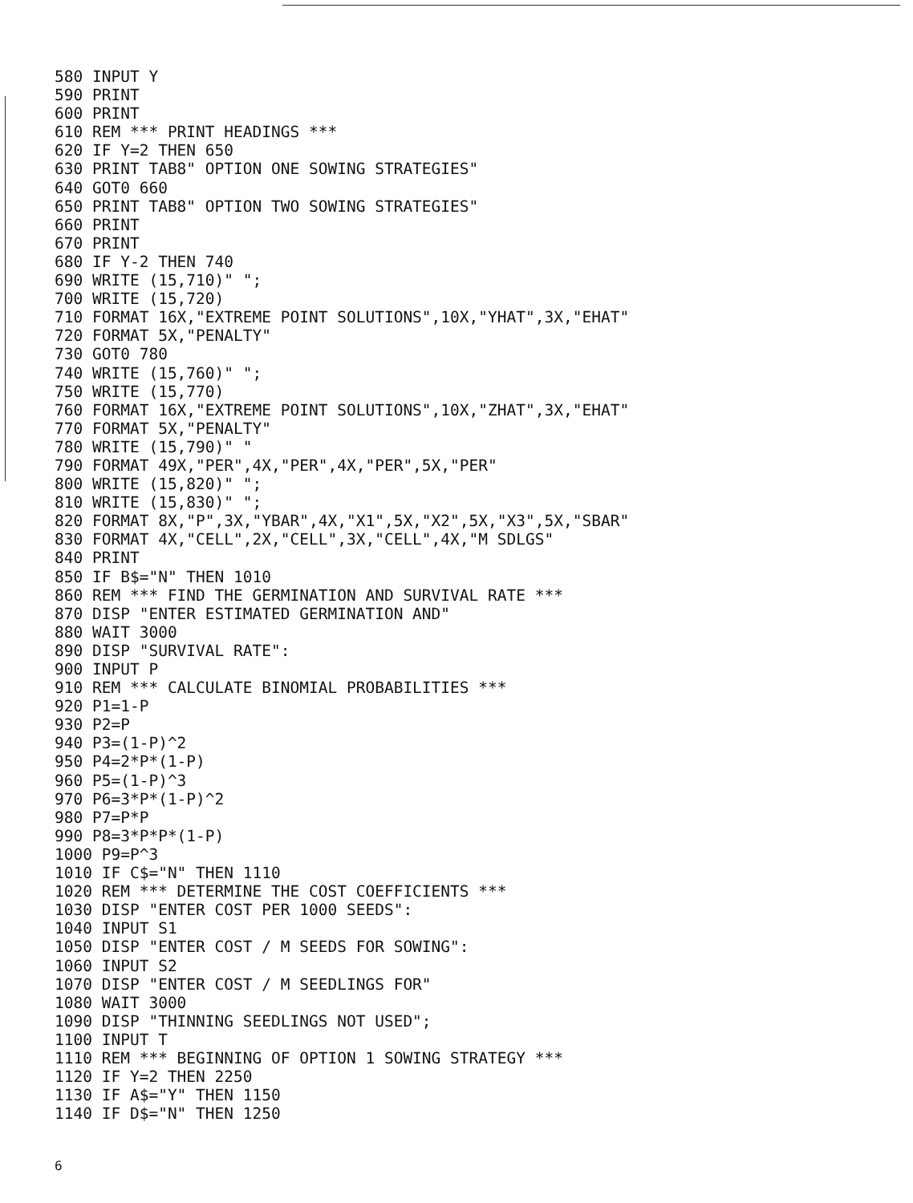580 INPUT Y
590 PRINT
600 PRINT
610 REM *** PRINT HEADINGS ***
620 IF Y=2 THEN 650
630 PRINT TAB8" OPTION ONE SOWING STRATEGIES"
640 GOT0 660
650 PRINT TAB8" OPTION TWO SOWING STRATEGIES"
660 PRINT
670 PRINT
680 IF Y-2 THEN 740
690 WRITE (15,710)" ";
700 WRITE (15,720)
710 FORMAT 16X,"EXTREME POINT SOLUTIONS",10X,"YHAT",3X,"EHAT"
720 FORMAT 5X,"PENALTY"
730 GOT0 780
740 WRITE (15,760)" ";
750 WRITE (15,770)
760 FORMAT 16X,"EXTREME POINT SOLUTIONS",10X,"ZHAT",3X,"EHAT"
770 FORMAT 5X,"PENALTY"
780 WRITE (15,790)" "
790 FORMAT 49X,"PER",4X,"PER",4X,"PER",5X,"PER"
800 WRITE (15,820)" ";
810 WRITE (15,830)" ";
820 FORMAT 8X,"P",3X,"YBAR",4X,"X1",5X,"X2",5X,"X3",5X,"SBAR"
830 FORMAT 4X,"CELL",2X,"CELL",3X,"CELL",4X,"M SDLGS"
840 PRINT
850 IF B$="N" THEN 1010
860 REM *** FIND THE GERMINATION AND SURVIVAL RATE ***
870 DISP "ENTER ESTIMATED GERMINATION AND"
880 WAIT 3000
890 DISP "SURVIVAL RATE":
900 INPUT P
910 REM *** CALCULATE BINOMIAL PROBABILITIES ***
920 P1=1-P
930 P2=P
940 P3=(1-P)^2
950 P4=2*P*(1-P)
960 P5=(1-P)^3
970 P6=3*P*(1-P)^2
980 P7=P*P
990 P8=3*P*P*(1-P)
1000 P9=P^3
1010 IF C$="N" THEN 1110
1020 REM *** DETERMINE THE COST COEFFICIENTS ***
1030 DISP "ENTER COST PER 1000 SEEDS":
1040 INPUT S1
1050 DISP "ENTER COST / M SEEDS FOR SOWING":
1060 INPUT S2
1070 DISP "ENTER COST / M SEEDLINGS FOR"
1080 WAIT 3000
1090 DISP "THINNING SEEDLINGS NOT USED";
1100 INPUT T
1110 REM *** BEGINNING OF OPTION 1 SOWING STRATEGY ***
1120 IF Y=2 THEN 2250
1130 IF A$="Y" THEN 1150
1140 IF D$="N" THEN 1250
6